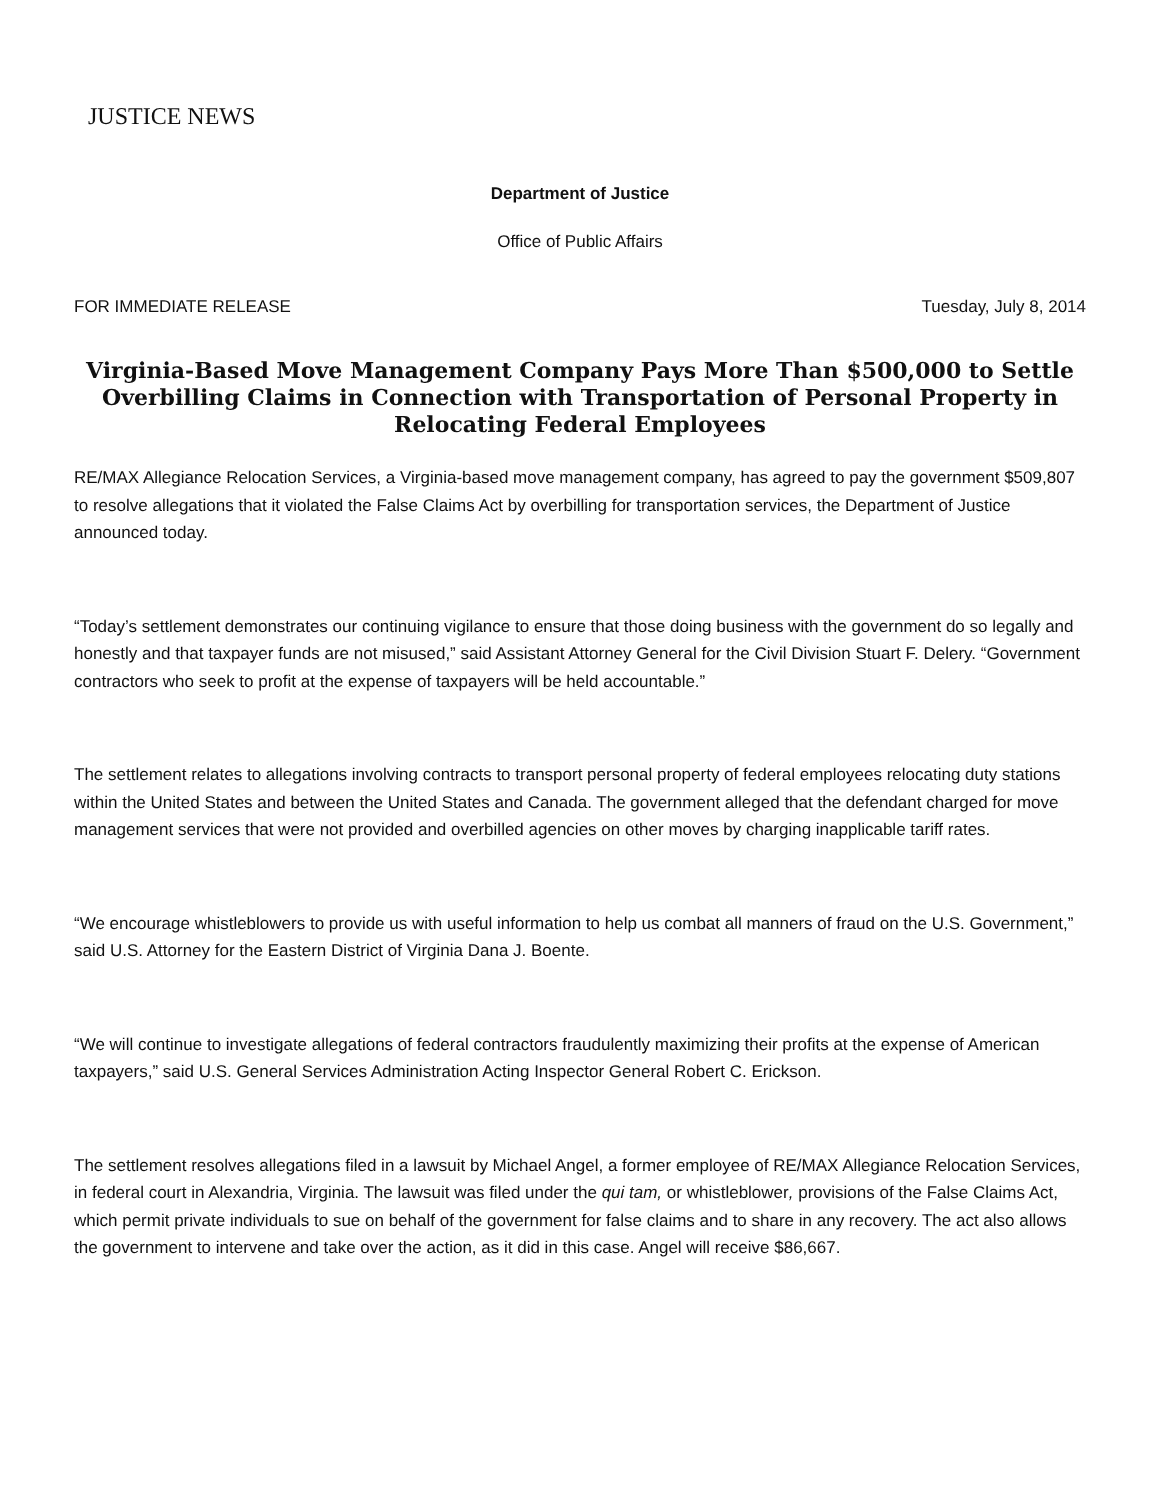JUSTICE NEWS
Department of Justice
Office of Public Affairs
FOR IMMEDIATE RELEASE Tuesday, July 8, 2014
Virginia-Based Move Management Company Pays More Than $500,000 to Settle Overbilling Claims in Connection with Transportation of Personal Property in Relocating Federal Employees
RE/MAX Allegiance Relocation Services, a Virginia-based move management company, has agreed to pay the government $509,807 to resolve allegations that it violated the False Claims Act by overbilling for transportation services, the Department of Justice announced today.
“Today’s settlement demonstrates our continuing vigilance to ensure that those doing business with the government do so legally and honestly and that taxpayer funds are not misused,” said Assistant Attorney General for the Civil Division Stuart F. Delery. “Government contractors who seek to profit at the expense of taxpayers will be held accountable.”
The settlement relates to allegations involving contracts to transport personal property of federal employees relocating duty stations within the United States and between the United States and Canada. The government alleged that the defendant charged for move management services that were not provided and overbilled agencies on other moves by charging inapplicable tariff rates.
“We encourage whistleblowers to provide us with useful information to help us combat all manners of fraud on the U.S. Government,” said U.S. Attorney for the Eastern District of Virginia Dana J. Boente.
“We will continue to investigate allegations of federal contractors fraudulently maximizing their profits at the expense of American taxpayers,” said U.S. General Services Administration Acting Inspector General Robert C. Erickson.
The settlement resolves allegations filed in a lawsuit by Michael Angel, a former employee of RE/MAX Allegiance Relocation Services, in federal court in Alexandria, Virginia. The lawsuit was filed under the qui tam, or whistleblower, provisions of the False Claims Act, which permit private individuals to sue on behalf of the government for false claims and to share in any recovery. The act also allows the government to intervene and take over the action, as it did in this case. Angel will receive $86,667.